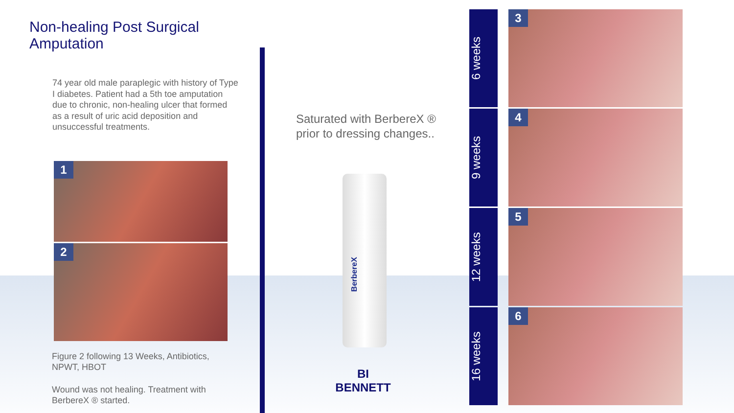Non-healing Post Surgical Amputation
74 year old male paraplegic with history of Type I diabetes. Patient had a 5th toe amputation due to chronic, non-healing ulcer that formed as a result of uric acid deposition and unsuccessful treatments.
1
2
Figure 2 following 13 Weeks, Antibiotics, NPWT, HBOT
Wound was not healing. Treatment with BerbereX ® started.
Saturated with BerbereX ® prior to dressing changes..
BerbereX
BI
BENNETT
6 weeks
3
9 weeks
4
12 weeks
5
16 weeks
6